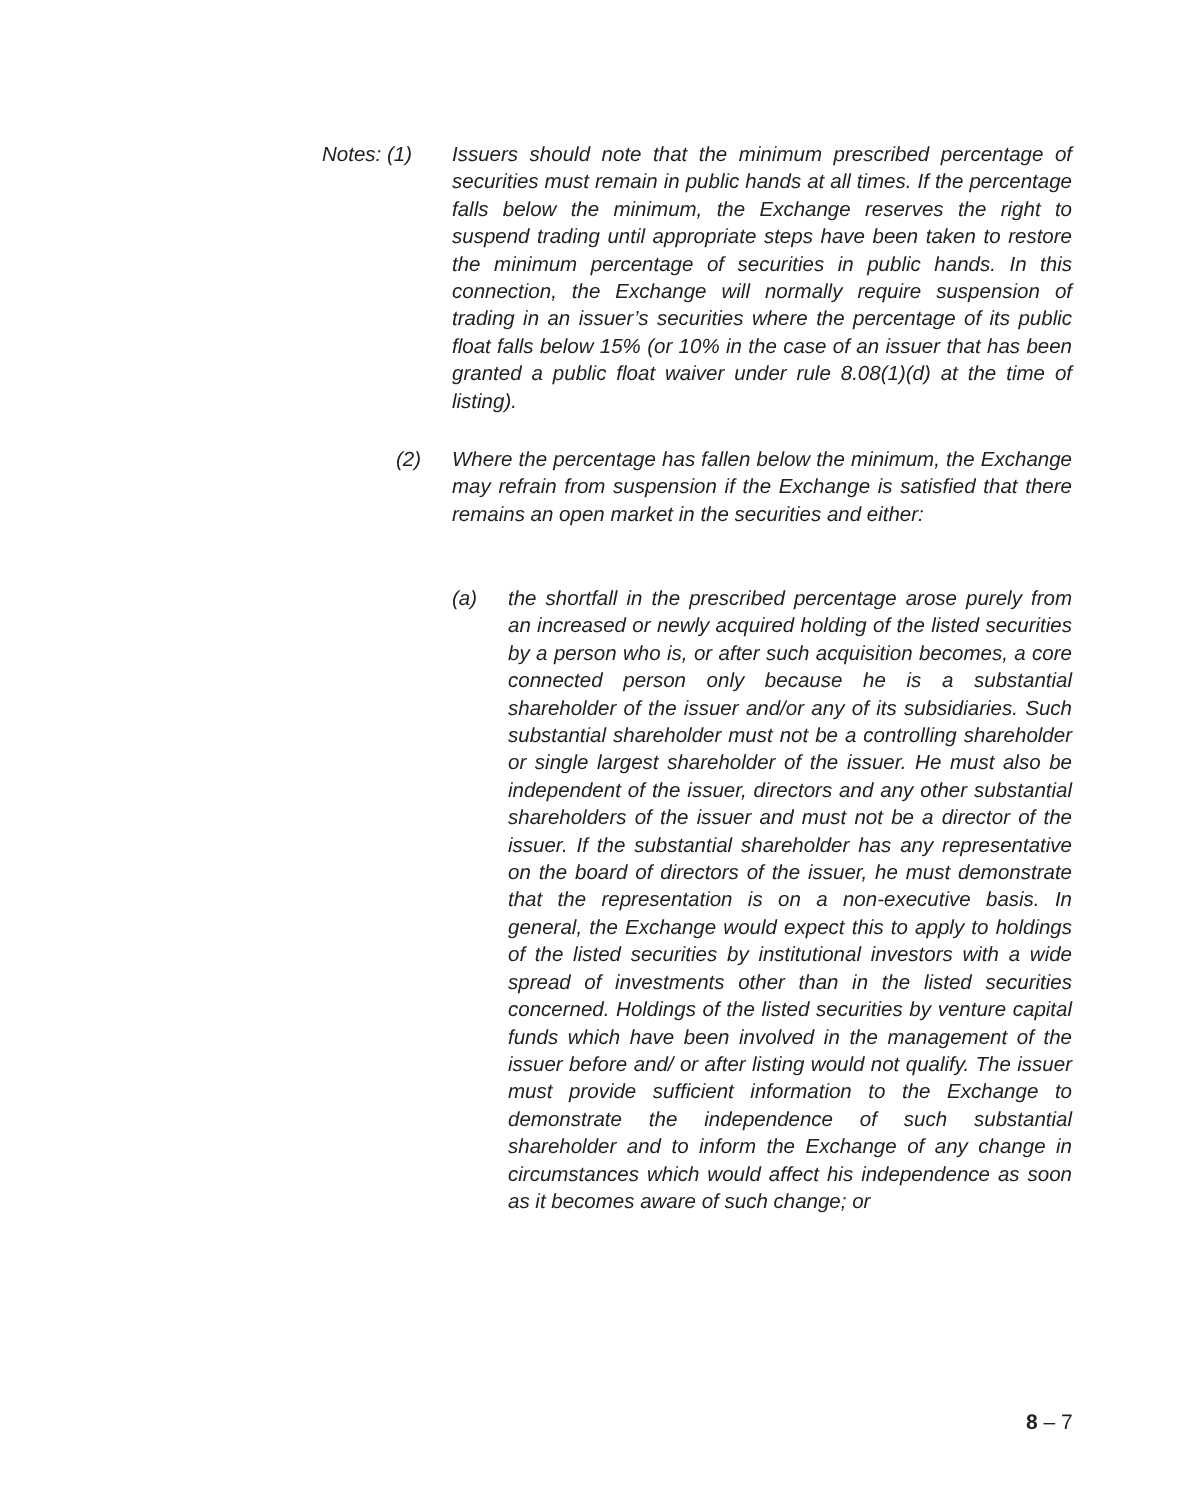Notes: (1)
Issuers should note that the minimum prescribed percentage of securities must remain in public hands at all times. If the percentage falls below the minimum, the Exchange reserves the right to suspend trading until appropriate steps have been taken to restore the minimum percentage of securities in public hands. In this connection, the Exchange will normally require suspension of trading in an issuer’s securities where the percentage of its public float falls below 15% (or 10% in the case of an issuer that has been granted a public float waiver under rule 8.08(1)(d) at the time of listing).
(2)
Where the percentage has fallen below the minimum, the Exchange may refrain from suspension if the Exchange is satisfied that there remains an open market in the securities and either:
(a)
the shortfall in the prescribed percentage arose purely from an increased or newly acquired holding of the listed securities by a person who is, or after such acquisition becomes, a core connected person only because he is a substantial shareholder of the issuer and/or any of its subsidiaries. Such substantial shareholder must not be a controlling shareholder or single largest shareholder of the issuer. He must also be independent of the issuer, directors and any other substantial shareholders of the issuer and must not be a director of the issuer. If the substantial shareholder has any representative on the board of directors of the issuer, he must demonstrate that the representation is on a non-executive basis. In general, the Exchange would expect this to apply to holdings of the listed securities by institutional investors with a wide spread of investments other than in the listed securities concerned. Holdings of the listed securities by venture capital funds which have been involved in the management of the issuer before and/ or after listing would not qualify. The issuer must provide sufficient information to the Exchange to demonstrate the independence of such substantial shareholder and to inform the Exchange of any change in circumstances which would affect his independence as soon as it becomes aware of such change; or
8 – 7